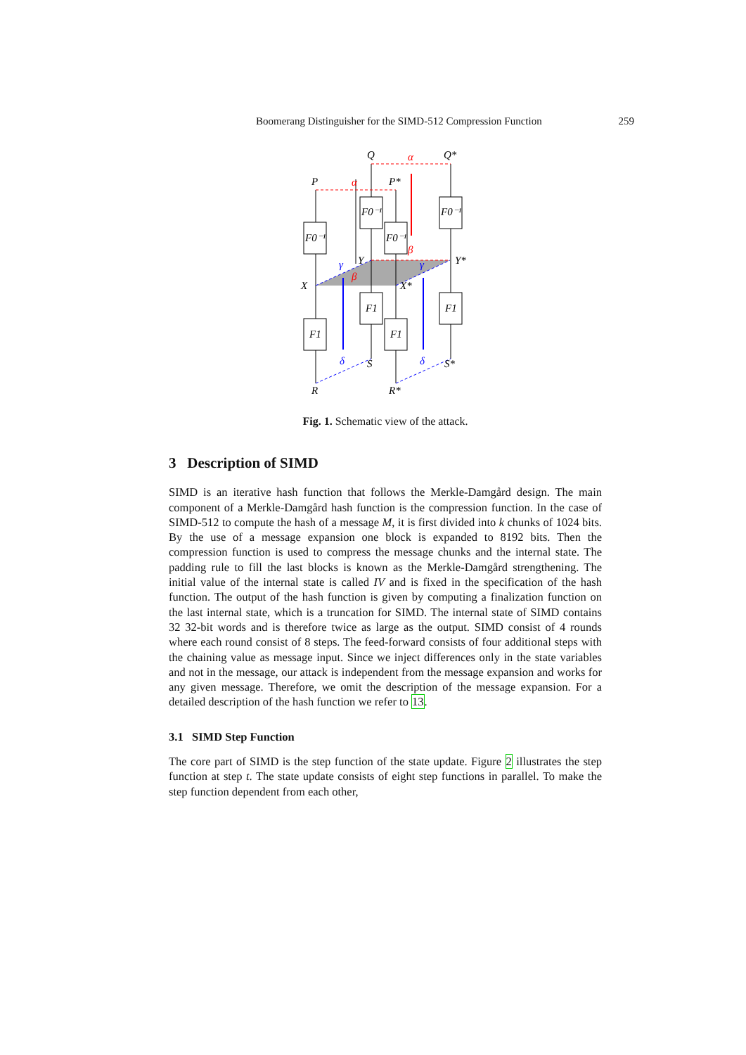Boomerang Distinguisher for the SIMD-512 Compression Function 259
Q
Q*
P
P*
X
X*
Y
Y*
S
S*
R
R*
F0⁻¹
F0⁻¹
F0⁻¹
F0⁻¹
F1
F1
F1
F1
α
α
β
β
γ
γ
δ
δ
Fig. 1. Schematic view of the attack.
3 Description of SIMD
SIMD is an iterative hash function that follows the Merkle-Damgård design. The main component of a Merkle-Damgård hash function is the compression function. In the case of SIMD-512 to compute the hash of a message M, it is first divided into k chunks of 1024 bits. By the use of a message expansion one block is expanded to 8192 bits. Then the compression function is used to compress the message chunks and the internal state. The padding rule to fill the last blocks is known as the Merkle-Damgård strengthening. The initial value of the internal state is called IV and is fixed in the specification of the hash function. The output of the hash function is given by computing a finalization function on the last internal state, which is a truncation for SIMD. The internal state of SIMD contains 32 32-bit words and is therefore twice as large as the output. SIMD consist of 4 rounds where each round consist of 8 steps. The feed-forward consists of four additional steps with the chaining value as message input. Since we inject differences only in the state variables and not in the message, our attack is independent from the message expansion and works for any given message. Therefore, we omit the description of the message expansion. For a detailed description of the hash function we refer to 13.
3.1 SIMD Step Function
The core part of SIMD is the step function of the state update. Figure 2 illustrates the step function at step t. The state update consists of eight step functions in parallel. To make the step function dependent from each other,